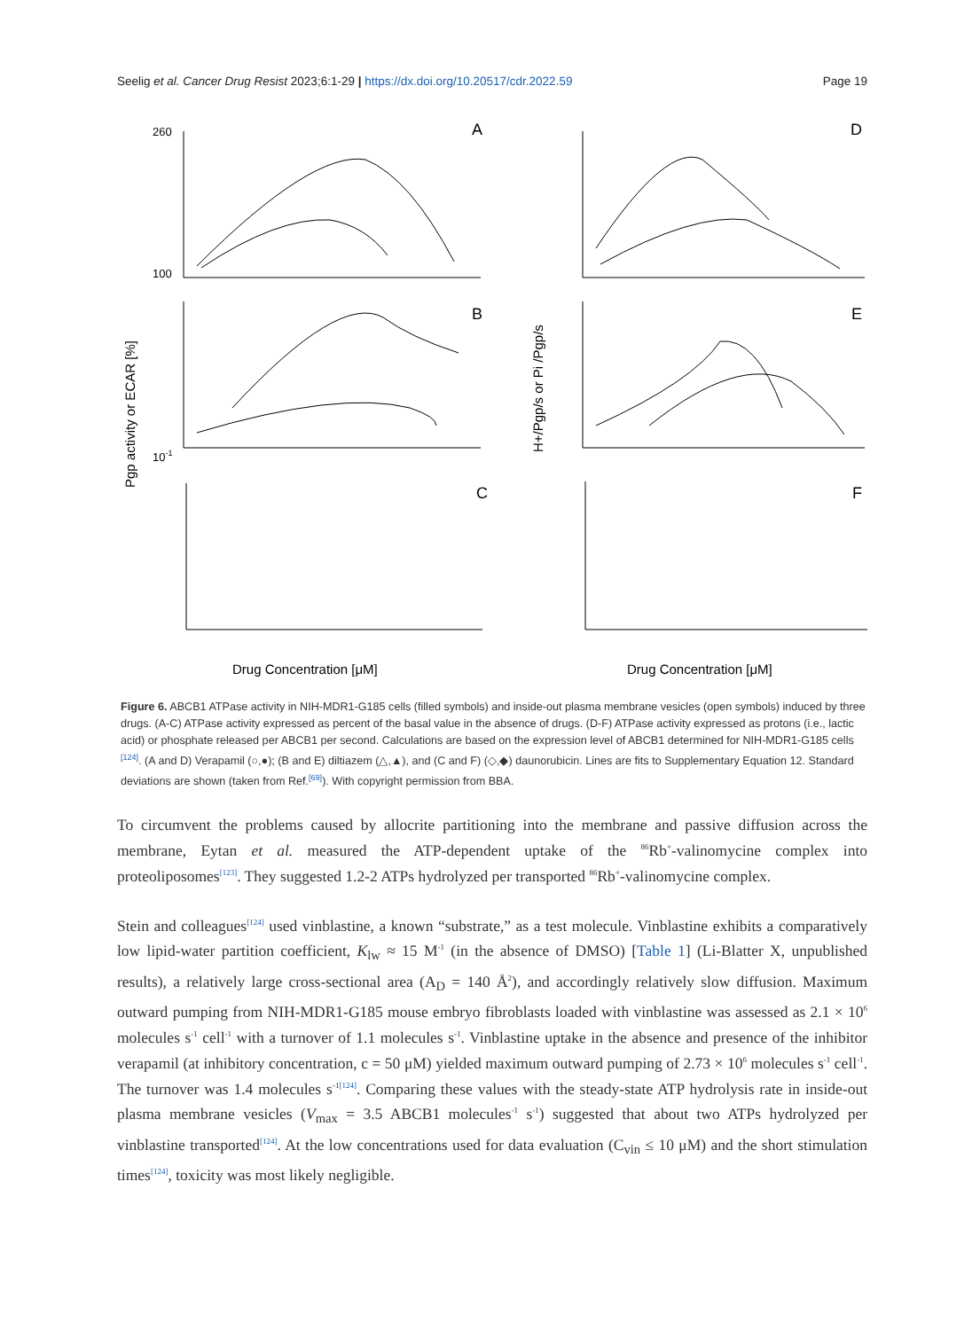Seelig et al. Cancer Drug Resist 2023;6:1-29 | https://dx.doi.org/10.20517/cdr.2022.59 Page 19
260
100
A
B
C
D
E
F
10-1
Drug Concentration [μM]
Drug Concentration [μM]
Pgp activity or ECAR [%]
H+/Pgp/s or Pi /Pgp/s
Figure 6. ABCB1 ATPase activity in NIH-MDR1-G185 cells (filled symbols) and inside-out plasma membrane vesicles (open symbols) induced by three drugs. (A-C) ATPase activity expressed as percent of the basal value in the absence of drugs. (D-F) ATPase activity expressed as protons (i.e., lactic acid) or phosphate released per ABCB1 per second. Calculations are based on the expression level of ABCB1 determined for NIH-MDR1-G185 cells <sup>[124]</sup>. (A and D) Verapamil (○,●); (B and E) diltiazem (△,▲), and (C and F) (◇,◆) daunorubicin. Lines are fits to Supplementary Equation 12. Standard deviations are shown (taken from Ref.<sup>[69]</sup>). With copyright permission from BBA.
To circumvent the problems caused by allocrite partitioning into the membrane and passive diffusion across the membrane, Eytan et al. measured the ATP-dependent uptake of the <sup>86</sup>Rb<sup>+</sup>-valinomycine complex into proteoliposomes<sup>[123]</sup>. They suggested 1.2-2 ATPs hydrolyzed per transported <sup>86</sup>Rb<sup>+</sup>-valinomycine complex.
Stein and colleagues<sup>[124]</sup> used vinblastine, a known “substrate,” as a test molecule. Vinblastine exhibits a comparatively low lipid-water partition coefficient, K<sub>lw</sub> ≈ 15 M<sup>-1</sup> (in the absence of DMSO) [Table 1] (Li-Blatter X, unpublished results), a relatively large cross-sectional area (A<sub>D</sub> = 140 Å<sup>2</sup>), and accordingly relatively slow diffusion. Maximum outward pumping from NIH-MDR1-G185 mouse embryo fibroblasts loaded with vinblastine was assessed as 2.1 × 10<sup>6</sup> molecules s<sup>-1</sup> cell<sup>-1</sup> with a turnover of 1.1 molecules s<sup>-1</sup>. Vinblastine uptake in the absence and presence of the inhibitor verapamil (at inhibitory concentration, c = 50 μM) yielded maximum outward pumping of 2.73 × 10<sup>6</sup> molecules s<sup>-1</sup> cell<sup>-1</sup>. The turnover was 1.4 molecules s<sup>-1</sup><sup>[124]</sup>. Comparing these values with the steady-state ATP hydrolysis rate in inside-out plasma membrane vesicles (V<sub>max</sub> = 3.5 ABCB1 molecules<sup>-1</sup> s<sup>-1</sup>) suggested that about two ATPs hydrolyzed per vinblastine transported<sup>[124]</sup>. At the low concentrations used for data evaluation (C<sub>vin</sub> ≤ 10 μM) and the short stimulation times<sup>[124]</sup>, toxicity was most likely negligible.